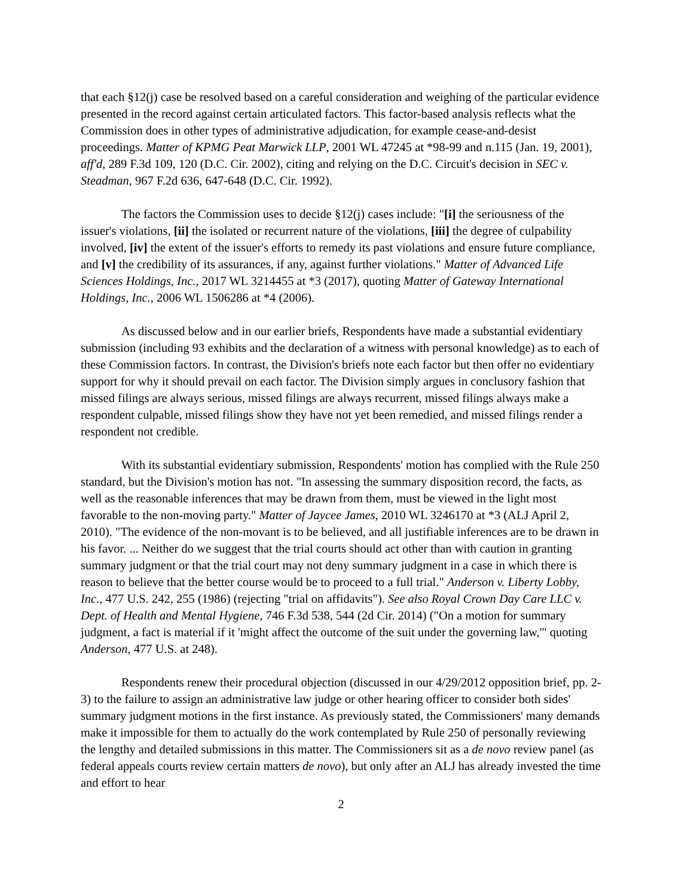that each §12(j) case be resolved based on a careful consideration and weighing of the particular evidence presented in the record against certain articulated factors. This factor-based analysis reflects what the Commission does in other types of administrative adjudication, for example cease-and-desist proceedings. Matter of KPMG Peat Marwick LLP, 2001 WL 47245 at *98-99 and n.115 (Jan. 19, 2001), aff'd, 289 F.3d 109, 120 (D.C. Cir. 2002), citing and relying on the D.C. Circuit's decision in SEC v. Steadman, 967 F.2d 636, 647-648 (D.C. Cir. 1992).
The factors the Commission uses to decide §12(j) cases include: "[i] the seriousness of the issuer's violations, [ii] the isolated or recurrent nature of the violations, [iii] the degree of culpability involved, [iv] the extent of the issuer's efforts to remedy its past violations and ensure future compliance, and [v] the credibility of its assurances, if any, against further violations." Matter of Advanced Life Sciences Holdings, Inc., 2017 WL 3214455 at *3 (2017), quoting Matter of Gateway International Holdings, Inc., 2006 WL 1506286 at *4 (2006).
As discussed below and in our earlier briefs, Respondents have made a substantial evidentiary submission (including 93 exhibits and the declaration of a witness with personal knowledge) as to each of these Commission factors. In contrast, the Division's briefs note each factor but then offer no evidentiary support for why it should prevail on each factor. The Division simply argues in conclusory fashion that missed filings are always serious, missed filings are always recurrent, missed filings always make a respondent culpable, missed filings show they have not yet been remedied, and missed filings render a respondent not credible.
With its substantial evidentiary submission, Respondents' motion has complied with the Rule 250 standard, but the Division's motion has not. "In assessing the summary disposition record, the facts, as well as the reasonable inferences that may be drawn from them, must be viewed in the light most favorable to the non-moving party." Matter of Jaycee James, 2010 WL 3246170 at *3 (ALJ April 2, 2010). "The evidence of the non-movant is to be believed, and all justifiable inferences are to be drawn in his favor. ... Neither do we suggest that the trial courts should act other than with caution in granting summary judgment or that the trial court may not deny summary judgment in a case in which there is reason to believe that the better course would be to proceed to a full trial." Anderson v. Liberty Lobby, Inc., 477 U.S. 242, 255 (1986) (rejecting "trial on affidavits"). See also Royal Crown Day Care LLC v. Dept. of Health and Mental Hygiene, 746 F.3d 538, 544 (2d Cir. 2014) ("On a motion for summary judgment, a fact is material if it 'might affect the outcome of the suit under the governing law,'" quoting Anderson, 477 U.S. at 248).
Respondents renew their procedural objection (discussed in our 4/29/2012 opposition brief, pp. 2-3) to the failure to assign an administrative law judge or other hearing officer to consider both sides' summary judgment motions in the first instance. As previously stated, the Commissioners' many demands make it impossible for them to actually do the work contemplated by Rule 250 of personally reviewing the lengthy and detailed submissions in this matter. The Commissioners sit as a de novo review panel (as federal appeals courts review certain matters de novo), but only after an ALJ has already invested the time and effort to hear
2